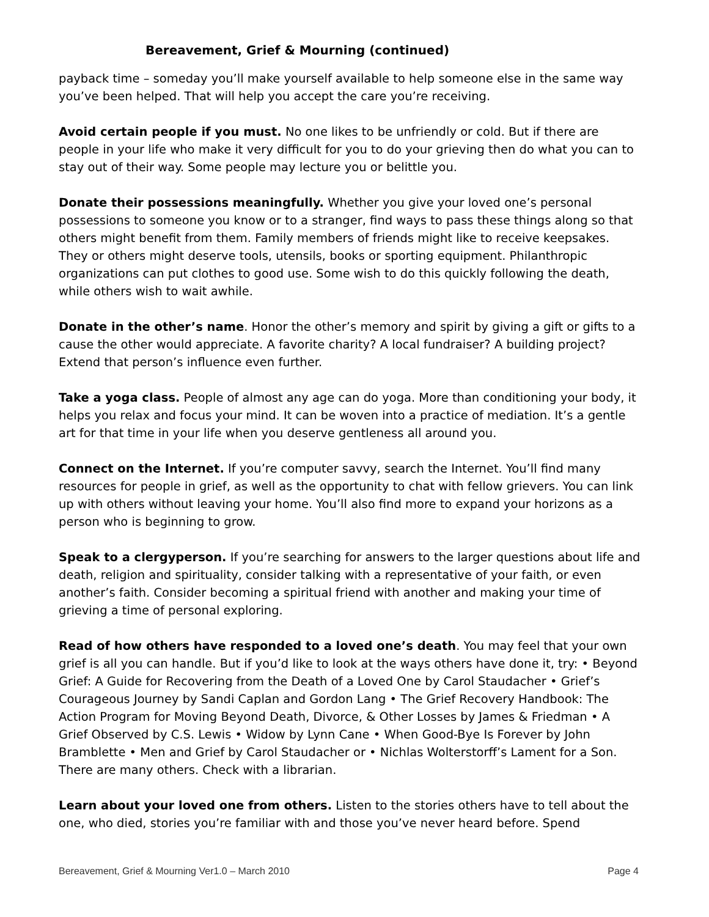Bereavement, Grief & Mourning (continued)
payback time – someday you’ll make yourself available to help someone else in the same way you’ve been helped. That will help you accept the care you’re receiving.
Avoid certain people if you must. No one likes to be unfriendly or cold. But if there are people in your life who make it very difficult for you to do your grieving then do what you can to stay out of their way. Some people may lecture you or belittle you.
Donate their possessions meaningfully. Whether you give your loved one’s personal possessions to someone you know or to a stranger, find ways to pass these things along so that others might benefit from them. Family members of friends might like to receive keepsakes. They or others might deserve tools, utensils, books or sporting equipment. Philanthropic organizations can put clothes to good use. Some wish to do this quickly following the death, while others wish to wait awhile.
Donate in the other’s name. Honor the other’s memory and spirit by giving a gift or gifts to a cause the other would appreciate. A favorite charity? A local fundraiser? A building project? Extend that person’s influence even further.
Take a yoga class. People of almost any age can do yoga. More than conditioning your body, it helps you relax and focus your mind. It can be woven into a practice of mediation. It’s a gentle art for that time in your life when you deserve gentleness all around you.
Connect on the Internet. If you’re computer savvy, search the Internet. You’ll find many resources for people in grief, as well as the opportunity to chat with fellow grievers. You can link up with others without leaving your home. You’ll also find more to expand your horizons as a person who is beginning to grow.
Speak to a clergyperson. If you’re searching for answers to the larger questions about life and death, religion and spirituality, consider talking with a representative of your faith, or even another’s faith. Consider becoming a spiritual friend with another and making your time of grieving a time of personal exploring.
Read of how others have responded to a loved one’s death. You may feel that your own grief is all you can handle. But if you’d like to look at the ways others have done it, try: • Beyond Grief: A Guide for Recovering from the Death of a Loved One by Carol Staudacher • Grief’s Courageous Journey by Sandi Caplan and Gordon Lang • The Grief Recovery Handbook: The Action Program for Moving Beyond Death, Divorce, & Other Losses by James & Friedman • A Grief Observed by C.S. Lewis • Widow by Lynn Cane • When Good-Bye Is Forever by John Bramblette • Men and Grief by Carol Staudacher or • Nichlas Wolterstorff’s Lament for a Son. There are many others. Check with a librarian.
Learn about your loved one from others. Listen to the stories others have to tell about the one, who died, stories you’re familiar with and those you’ve never heard before. Spend
Bereavement, Grief & Mourning Ver1.0 – March 2010 Page 4